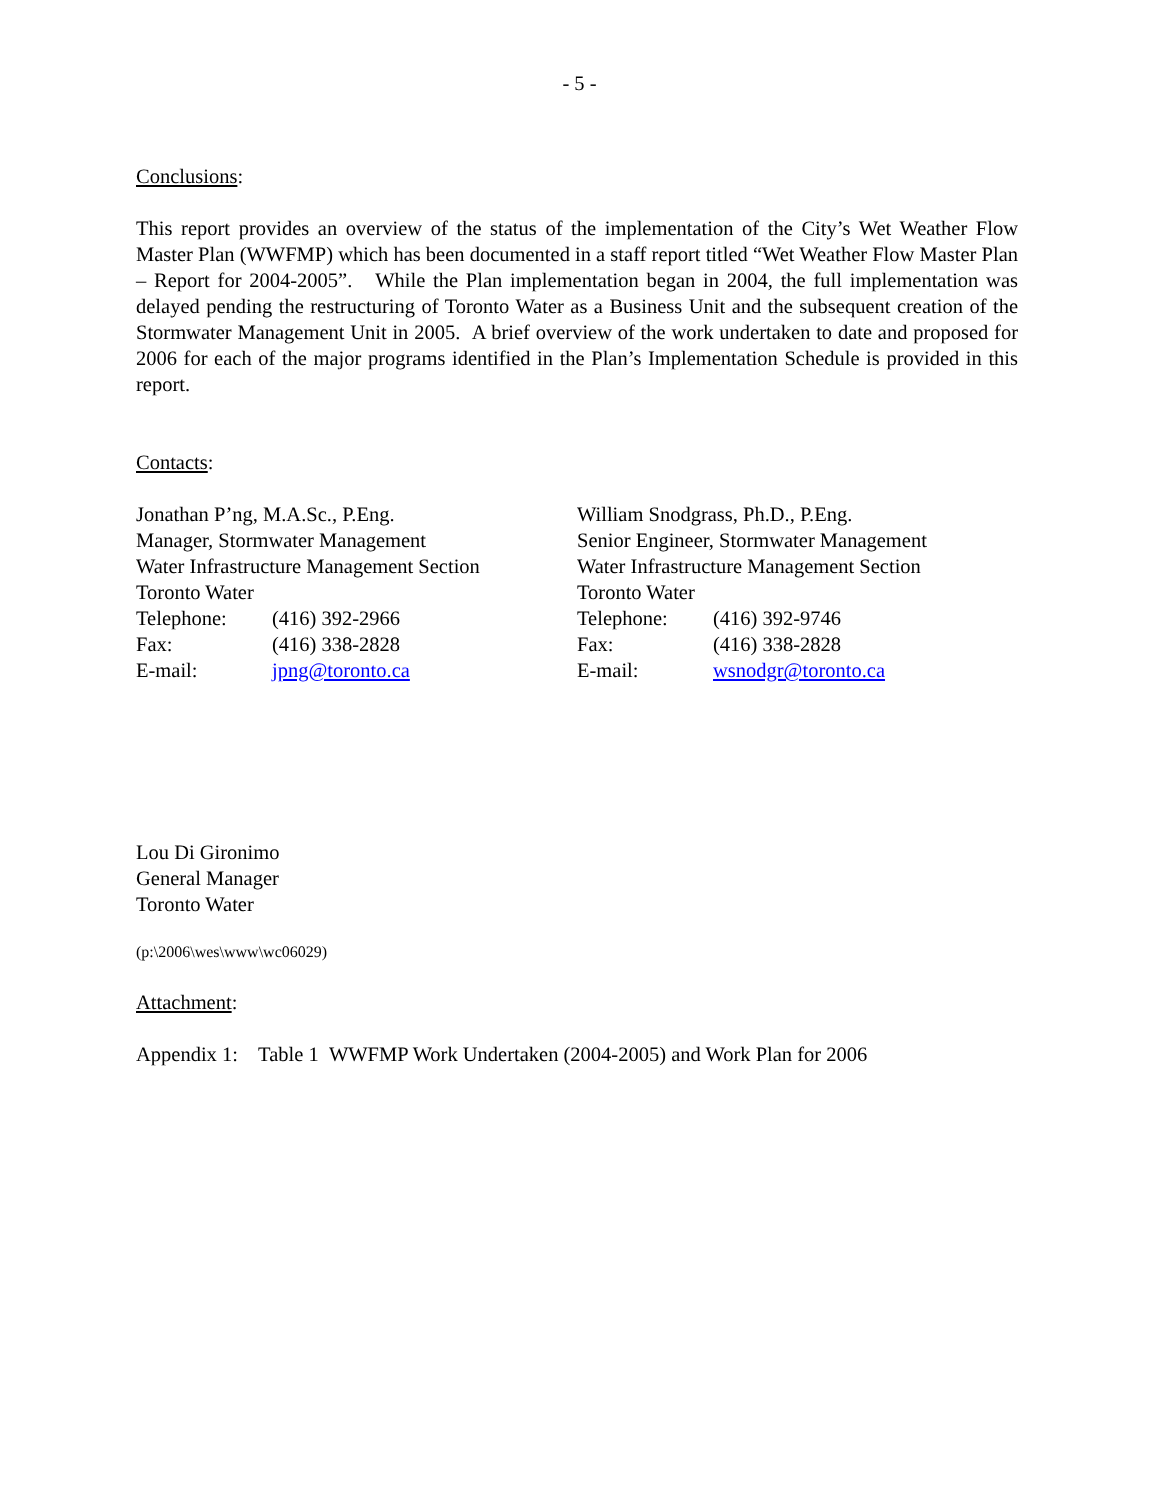- 5 -
Conclusions:
This report provides an overview of the status of the implementation of the City’s Wet Weather Flow Master Plan (WWFMP) which has been documented in a staff report titled “Wet Weather Flow Master Plan – Report for 2004-2005”. While the Plan implementation began in 2004, the full implementation was delayed pending the restructuring of Toronto Water as a Business Unit and the subsequent creation of the Stormwater Management Unit in 2005. A brief overview of the work undertaken to date and proposed for 2006 for each of the major programs identified in the Plan’s Implementation Schedule is provided in this report.
Contacts:
Jonathan P’ng, M.A.Sc., P.Eng.
Manager, Stormwater Management
Water Infrastructure Management Section
Toronto Water
Telephone: (416) 392-2966
Fax: (416) 338-2828
E-mail: jpng@toronto.ca
William Snodgrass, Ph.D., P.Eng.
Senior Engineer, Stormwater Management
Water Infrastructure Management Section
Toronto Water
Telephone: (416) 392-9746
Fax: (416) 338-2828
E-mail: wsnodgr@toronto.ca
Lou Di Gironimo
General Manager
Toronto Water
(p:\2006\wes\www\wc06029)
Attachment:
Appendix 1: Table 1 WWFMP Work Undertaken (2004-2005) and Work Plan for 2006